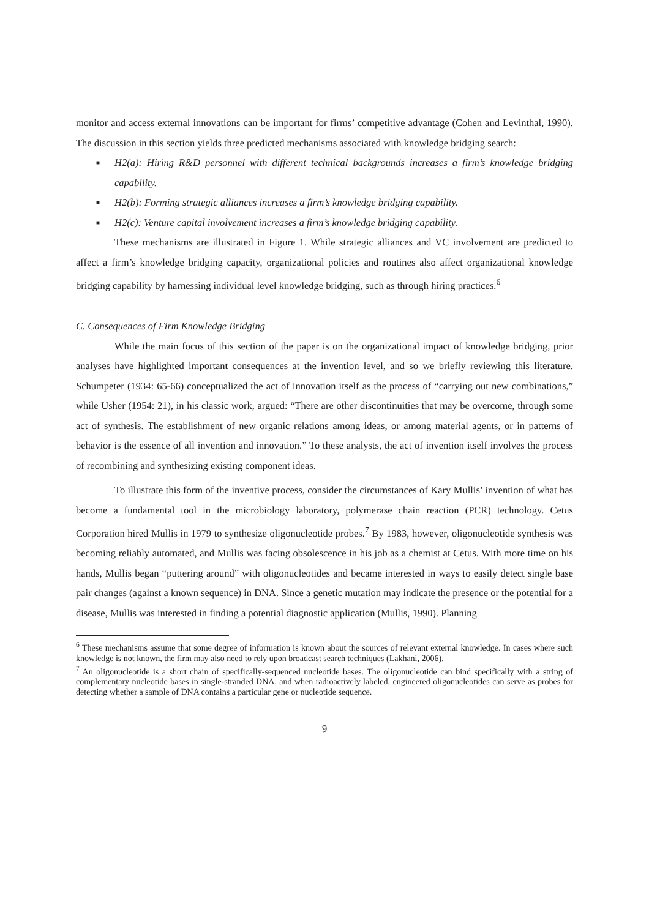monitor and access external innovations can be important for firms’ competitive advantage (Cohen and Levinthal, 1990). The discussion in this section yields three predicted mechanisms associated with knowledge bridging search:
■ H2(a): Hiring R&D personnel with different technical backgrounds increases a firm’s knowledge bridging capability.
■ H2(b): Forming strategic alliances increases a firm’s knowledge bridging capability.
■ H2(c): Venture capital involvement increases a firm’s knowledge bridging capability.
These mechanisms are illustrated in Figure 1. While strategic alliances and VC involvement are predicted to affect a firm’s knowledge bridging capacity, organizational policies and routines also affect organizational knowledge bridging capability by harnessing individual level knowledge bridging, such as through hiring practices.<sup>6</sup>
C. Consequences of Firm Knowledge Bridging
While the main focus of this section of the paper is on the organizational impact of knowledge bridging, prior analyses have highlighted important consequences at the invention level, and so we briefly reviewing this literature. Schumpeter (1934: 65-66) conceptualized the act of innovation itself as the process of “carrying out new combinations,” while Usher (1954: 21), in his classic work, argued: “There are other discontinuities that may be overcome, through some act of synthesis. The establishment of new organic relations among ideas, or among material agents, or in patterns of behavior is the essence of all invention and innovation.” To these analysts, the act of invention itself involves the process of recombining and synthesizing existing component ideas.
To illustrate this form of the inventive process, consider the circumstances of Kary Mullis’ invention of what has become a fundamental tool in the microbiology laboratory, polymerase chain reaction (PCR) technology. Cetus Corporation hired Mullis in 1979 to synthesize oligonucleotide probes.<sup>7</sup> By 1983, however, oligonucleotide synthesis was becoming reliably automated, and Mullis was facing obsolescence in his job as a chemist at Cetus. With more time on his hands, Mullis began “puttering around” with oligonucleotides and became interested in ways to easily detect single base pair changes (against a known sequence) in DNA. Since a genetic mutation may indicate the presence or the potential for a disease, Mullis was interested in finding a potential diagnostic application (Mullis, 1990). Planning
<sup>6</sup> These mechanisms assume that some degree of information is known about the sources of relevant external knowledge. In cases where such knowledge is not known, the firm may also need to rely upon broadcast search techniques (Lakhani, 2006).
<sup>7</sup> An oligonucleotide is a short chain of specifically-sequenced nucleotide bases. The oligonucleotide can bind specifically with a string of complementary nucleotide bases in single-stranded DNA, and when radioactively labeled, engineered oligonucleotides can serve as probes for detecting whether a sample of DNA contains a particular gene or nucleotide sequence.
9